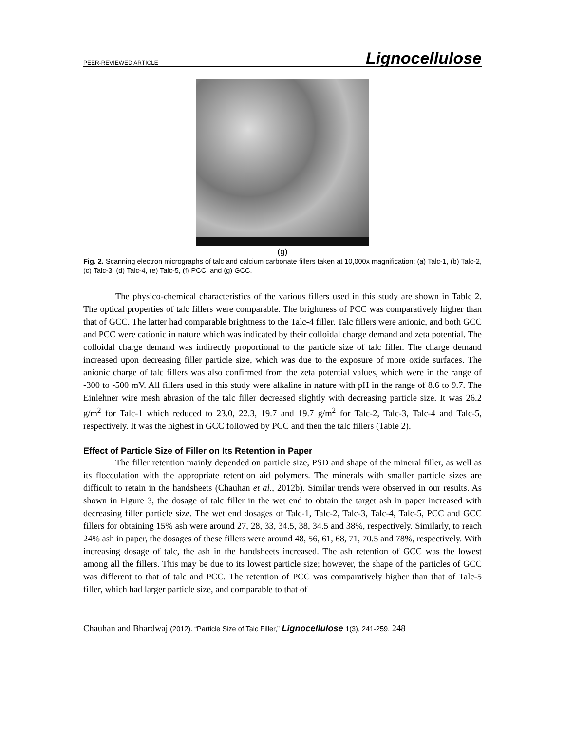PEER-REVIEWED ARTICLE Lignocellulose
(g)
Fig. 2. Scanning electron micrographs of talc and calcium carbonate fillers taken at 10,000x magnification: (a) Talc-1, (b) Talc-2, (c) Talc-3, (d) Talc-4, (e) Talc-5, (f) PCC, and (g) GCC.
The physico-chemical characteristics of the various fillers used in this study are shown in Table 2. The optical properties of talc fillers were comparable. The brightness of PCC was comparatively higher than that of GCC. The latter had comparable brightness to the Talc-4 filler. Talc fillers were anionic, and both GCC and PCC were cationic in nature which was indicated by their colloidal charge demand and zeta potential. The colloidal charge demand was indirectly proportional to the particle size of talc filler. The charge demand increased upon decreasing filler particle size, which was due to the exposure of more oxide surfaces. The anionic charge of talc fillers was also confirmed from the zeta potential values, which were in the range of -300 to -500 mV. All fillers used in this study were alkaline in nature with pH in the range of 8.6 to 9.7. The Einlehner wire mesh abrasion of the talc filler decreased slightly with decreasing particle size. It was 26.2 g/m<sup>2</sup> for Talc-1 which reduced to 23.0, 22.3, 19.7 and 19.7 g/m<sup>2</sup> for Talc-2, Talc-3, Talc-4 and Talc-5, respectively. It was the highest in GCC followed by PCC and then the talc fillers (Table 2).
Effect of Particle Size of Filler on Its Retention in Paper
The filler retention mainly depended on particle size, PSD and shape of the mineral filler, as well as its flocculation with the appropriate retention aid polymers. The minerals with smaller particle sizes are difficult to retain in the handsheets (Chauhan et al., 2012b). Similar trends were observed in our results. As shown in Figure 3, the dosage of talc filler in the wet end to obtain the target ash in paper increased with decreasing filler particle size. The wet end dosages of Talc-1, Talc-2, Talc-3, Talc-4, Talc-5, PCC and GCC fillers for obtaining 15% ash were around 27, 28, 33, 34.5, 38, 34.5 and 38%, respectively. Similarly, to reach 24% ash in paper, the dosages of these fillers were around 48, 56, 61, 68, 71, 70.5 and 78%, respectively. With increasing dosage of talc, the ash in the handsheets increased. The ash retention of GCC was the lowest among all the fillers. This may be due to its lowest particle size; however, the shape of the particles of GCC was different to that of talc and PCC. The retention of PCC was comparatively higher than that of Talc-5 filler, which had larger particle size, and comparable to that of
Chauhan and Bhardwaj (2012). “Particle Size of Talc Filler,” Lignocellulose 1(3), 241-259. 248